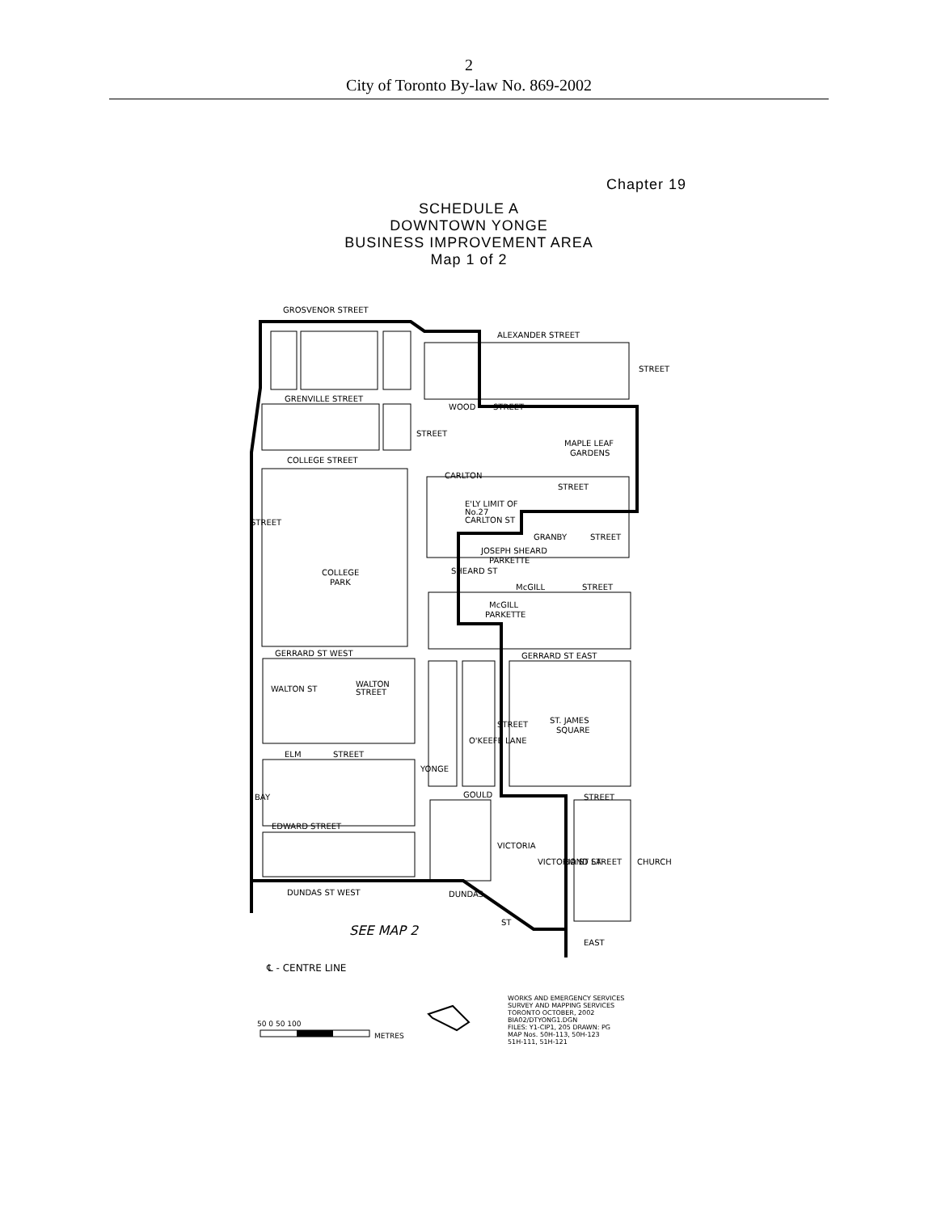2
City of Toronto By-law No. 869-2002
Chapter 19
SCHEDULE A
DOWNTOWN YONGE
BUSINESS IMPROVEMENT AREA
Map 1 of 2
GROSVENOR STREET
ALEXANDER STREET
GRENVILLE STREET
WOOD
STREET
MAPLE LEAF
GARDENS
COLLEGE STREET
CARLTON
STREET
E'LY LIMIT OF
No.27
CARLTON ST
GRANBY
STREET
JOSEPH SHEARD
PARKETTE
COLLEGE
PARK
SHEARD ST
McGILL
STREET
McGILL
PARKETTE
GERRARD ST WEST
GERRARD ST EAST
WALTON ST
WALTON
STREET
ST. JAMES
SQUARE
O'KEEFE LANE
STREET
ELM
STREET
YONGE
GOULD
STREET
BAY
EDWARD STREET
VICTORIA
VICTORIA ST LA
BOND STREET
CHURCH
DUNDAS ST WEST
DUNDAS
ST
EAST
STREET
STREET
STREET
SEE MAP 2
℄ - CENTRE LINE
WORKS AND EMERGENCY SERVICES
SURVEY AND MAPPING SERVICES
TORONTO OCTOBER, 2002
BIA02/DTYONG1.DGN
FILES: Y1-CIP1, 205 DRAWN: PG
MAP Nos. 50H-113, 50H-123
51H-111, 51H-121
50 0 50 100
METRES